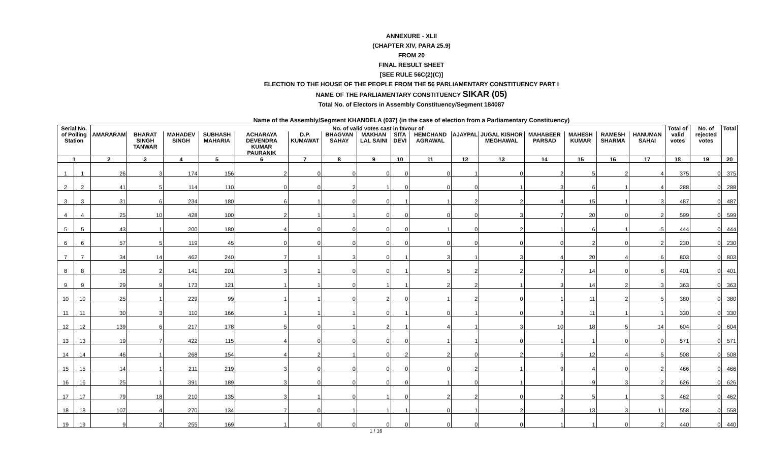ANNEXURE - XLII
(CHAPTER XIV, PARA 25.9)
FROM 20
FINAL RESULT SHEET
[SEE RULE 56C(2)(C)]
ELECTION TO THE HOUSE OF THE PEOPLE FROM THE 56 PARLIAMENTARY CONSTITUENCY PART I
NAME OF THE PARLIAMENTARY CONSTITUENCY SIKAR (05)
Total No. of Electors in Assembly Constituency/Segment 184087
Name of the Assembly/Segment KHANDELA (037) (in the case of election from a Parliamentary Constituency)
| Serial No. of Polling Station | | No. of valid votes cast in favour of | | | | | | | | | | | | | | | | Total of valid votes | No. of rejected votes | Total |
| --- | --- | --- | --- | --- | --- | --- | --- | --- | --- | --- | --- | --- | --- | --- | --- | --- | --- | --- | --- | --- |
| | | AMARARAM | BHARAT SINGH TANWAR | MAHADEV SINGH | SUBHASH MAHARIA | ACHARAYA DEVENDRA KUMAR PAURANIK | D.P. KUMAWAT | BHAGVAN SAHAY | MAKHAN LAL SAINI | SITA DEVI | HEMCHAND AGRAWAL | AJAYPAL | JUGAL KISHOR MEGHAWAL | MAHABEER PARSAD | MAHESH KUMAR | RAMESH SHARMA | HANUMAN SAHAI | | | |
| 1 | | 2 | 3 | 4 | 5 | 6 | 7 | 8 | 9 | 10 | 11 | 12 | 13 | 14 | 15 | 16 | 17 | 18 | 19 | 20 |
| 1 | 1 | 26 | 3 | 174 | 156 | 2 | 0 | 0 | 0 | 0 | 0 | 1 | 0 | 2 | 5 | 2 | 4 | 375 | 0 | 375 |
| 2 | 2 | 41 | 5 | 114 | 110 | 0 | 0 | 2 | 1 | 0 | 0 | 0 | 1 | 3 | 6 | 1 | 4 | 288 | 0 | 288 |
| 3 | 3 | 31 | 6 | 234 | 180 | 6 | 1 | 0 | 0 | 1 | 1 | 2 | 2 | 4 | 15 | 1 | 3 | 487 | 0 | 487 |
| 4 | 4 | 25 | 10 | 428 | 100 | 2 | 1 | 1 | 0 | 0 | 0 | 0 | 3 | 7 | 20 | 0 | 2 | 599 | 0 | 599 |
| 5 | 5 | 43 | 1 | 200 | 180 | 4 | 0 | 0 | 0 | 0 | 1 | 0 | 2 | 1 | 6 | 1 | 5 | 444 | 0 | 444 |
| 6 | 6 | 57 | 5 | 119 | 45 | 0 | 0 | 0 | 0 | 0 | 0 | 0 | 0 | 0 | 2 | 0 | 2 | 230 | 0 | 230 |
| 7 | 7 | 34 | 14 | 462 | 240 | 7 | 1 | 3 | 0 | 1 | 3 | 1 | 3 | 4 | 20 | 4 | 6 | 803 | 0 | 803 |
| 8 | 8 | 16 | 2 | 141 | 201 | 3 | 1 | 0 | 0 | 1 | 5 | 2 | 2 | 7 | 14 | 0 | 6 | 401 | 0 | 401 |
| 9 | 9 | 29 | 9 | 173 | 121 | 1 | 1 | 0 | 1 | 1 | 2 | 2 | 1 | 3 | 14 | 2 | 3 | 363 | 0 | 363 |
| 10 | 10 | 25 | 1 | 229 | 99 | 1 | 1 | 0 | 2 | 0 | 1 | 2 | 0 | 1 | 11 | 2 | 5 | 380 | 0 | 380 |
| 11 | 11 | 30 | 3 | 110 | 166 | 1 | 1 | 1 | 0 | 1 | 0 | 1 | 0 | 3 | 11 | 1 | 1 | 330 | 0 | 330 |
| 12 | 12 | 139 | 6 | 217 | 178 | 5 | 0 | 1 | 2 | 1 | 4 | 1 | 3 | 10 | 18 | 5 | 14 | 604 | 0 | 604 |
| 13 | 13 | 19 | 7 | 422 | 115 | 4 | 0 | 0 | 0 | 0 | 1 | 1 | 0 | 1 | 1 | 0 | 0 | 571 | 0 | 571 |
| 14 | 14 | 46 | 1 | 268 | 154 | 4 | 2 | 1 | 0 | 2 | 2 | 0 | 2 | 5 | 12 | 4 | 5 | 508 | 0 | 508 |
| 15 | 15 | 14 | 1 | 211 | 219 | 3 | 0 | 0 | 0 | 0 | 0 | 2 | 1 | 9 | 4 | 0 | 2 | 466 | 0 | 466 |
| 16 | 16 | 25 | 1 | 391 | 189 | 3 | 0 | 0 | 0 | 0 | 1 | 0 | 1 | 1 | 9 | 3 | 2 | 626 | 0 | 626 |
| 17 | 17 | 79 | 18 | 210 | 135 | 3 | 1 | 0 | 1 | 0 | 2 | 2 | 0 | 2 | 5 | 1 | 3 | 462 | 0 | 462 |
| 18 | 18 | 107 | 4 | 270 | 134 | 7 | 0 | 1 | 1 | 1 | 0 | 1 | 2 | 3 | 13 | 3 | 11 | 558 | 0 | 558 |
| 19 | 19 | 9 | 2 | 255 | 169 | 1 | 0 | 0 | 0 | 0 | 0 | 0 | 0 | 1 | 1 | 0 | 2 | 440 | 0 | 440 |
1 / 16